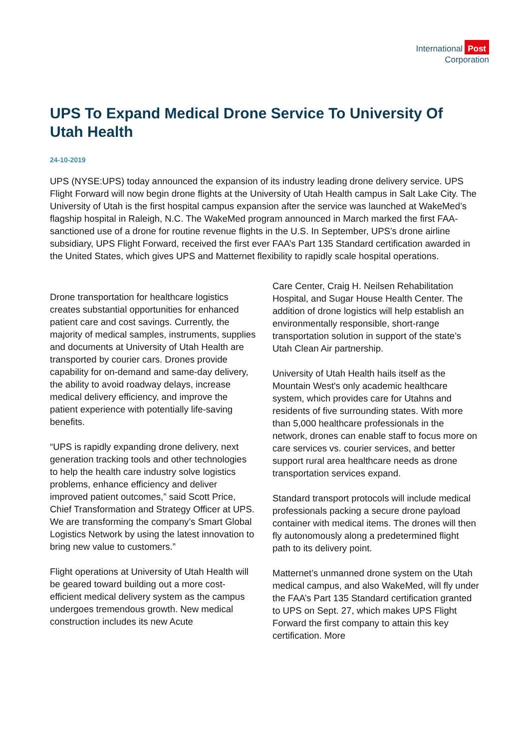International Post
Corporation
UPS To Expand Medical Drone Service To University Of Utah Health
24-10-2019
UPS (NYSE:UPS) today announced the expansion of its industry leading drone delivery service. UPS Flight Forward will now begin drone flights at the University of Utah Health campus in Salt Lake City. The University of Utah is the first hospital campus expansion after the service was launched at WakeMed’s flagship hospital in Raleigh, N.C. The WakeMed program announced in March marked the first FAA-sanctioned use of a drone for routine revenue flights in the U.S. In September, UPS’s drone airline subsidiary, UPS Flight Forward, received the first ever FAA’s Part 135 Standard certification awarded in the United States, which gives UPS and Matternet flexibility to rapidly scale hospital operations.
Drone transportation for healthcare logistics creates substantial opportunities for enhanced patient care and cost savings. Currently, the majority of medical samples, instruments, supplies and documents at University of Utah Health are transported by courier cars. Drones provide capability for on-demand and same-day delivery, the ability to avoid roadway delays, increase medical delivery efficiency, and improve the patient experience with potentially life-saving benefits.
“UPS is rapidly expanding drone delivery, next generation tracking tools and other technologies to help the health care industry solve logistics problems, enhance efficiency and deliver improved patient outcomes,” said Scott Price, Chief Transformation and Strategy Officer at UPS. We are transforming the company’s Smart Global Logistics Network by using the latest innovation to bring new value to customers.”
Flight operations at University of Utah Health will be geared toward building out a more cost-efficient medical delivery system as the campus undergoes tremendous growth. New medical construction includes its new Acute
Care Center, Craig H. Neilsen Rehabilitation Hospital, and Sugar House Health Center. The addition of drone logistics will help establish an environmentally responsible, short-range transportation solution in support of the state’s Utah Clean Air partnership.
University of Utah Health hails itself as the Mountain West's only academic healthcare system, which provides care for Utahns and residents of five surrounding states. With more than 5,000 healthcare professionals in the network, drones can enable staff to focus more on care services vs. courier services, and better support rural area healthcare needs as drone transportation services expand.
Standard transport protocols will include medical professionals packing a secure drone payload container with medical items. The drones will then fly autonomously along a predetermined flight path to its delivery point.
Matternet’s unmanned drone system on the Utah medical campus, and also WakeMed, will fly under the FAA’s Part 135 Standard certification granted to UPS on Sept. 27, which makes UPS Flight Forward the first company to attain this key certification. More